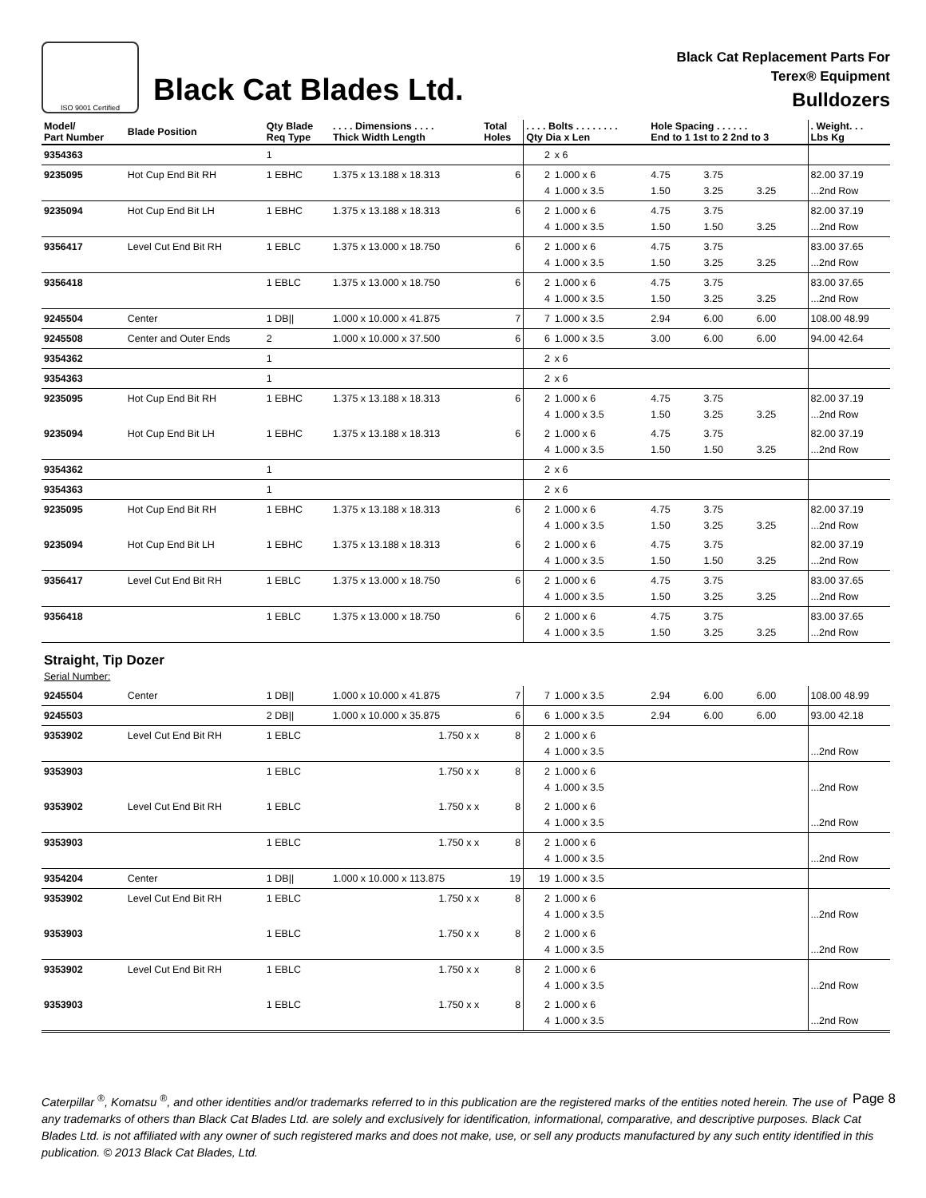ISO 9001 Certified
Black Cat Blades Ltd.
Black Cat Replacement Parts For
Terex® Equipment
Bulldozers
| Model/ Part Number | Blade Position | Qty Blade Req Type | . . . . Dimensions . . . . Thick Width Length | Total Holes | . . . . Bolts . . . . . . . . Qty Dia x Len | | Hole Spacing . . . . . . End to 1 1st to 2 2nd to 3 | | | . Weight. . . Lbs Kg |
| --- | --- | --- | --- | --- | --- | --- | --- | --- | --- | --- |
| 9354363 | | 1 | | | 2 | x 6 | | | | |
| 9235095 | Hot Cup End Bit RH | 1 EBHC | 1.375 x 13.188 x 18.313 | 6 | 2 4 | 1.000 x 6 1.000 x 3.5 | 4.75 1.50 | 3.75 3.25 | 3.25 | 82.00 37.19 ...2nd Row |
| 9235094 | Hot Cup End Bit LH | 1 EBHC | 1.375 x 13.188 x 18.313 | 6 | 2 4 | 1.000 x 6 1.000 x 3.5 | 4.75 1.50 | 3.75 1.50 | 3.25 | 82.00 37.19 ...2nd Row |
| 9356417 | Level Cut End Bit RH | 1 EBLC | 1.375 x 13.000 x 18.750 | 6 | 2 4 | 1.000 x 6 1.000 x 3.5 | 4.75 1.50 | 3.75 3.25 | 3.25 | 83.00 37.65 ...2nd Row |
| 9356418 | | 1 EBLC | 1.375 x 13.000 x 18.750 | 6 | 2 4 | 1.000 x 6 1.000 x 3.5 | 4.75 1.50 | 3.75 3.25 | 3.25 | 83.00 37.65 ...2nd Row |
| 9245504 | Center | 1 DB// | 1.000 x 10.000 x 41.875 | 7 | 7 | 1.000 x 3.5 | 2.94 | 6.00 | 6.00 | 108.00 48.99 |
| 9245508 | Center and Outer Ends | 2 | 1.000 x 10.000 x 37.500 | 6 | 6 | 1.000 x 3.5 | 3.00 | 6.00 | 6.00 | 94.00 42.64 |
| 9354362 | | 1 | | | 2 | x 6 | | | | |
| 9354363 | | 1 | | | 2 | x 6 | | | | |
| 9235095 | Hot Cup End Bit RH | 1 EBHC | 1.375 x 13.188 x 18.313 | 6 | 2 4 | 1.000 x 6 1.000 x 3.5 | 4.75 1.50 | 3.75 3.25 | 3.25 | 82.00 37.19 ...2nd Row |
| 9235094 | Hot Cup End Bit LH | 1 EBHC | 1.375 x 13.188 x 18.313 | 6 | 2 4 | 1.000 x 6 1.000 x 3.5 | 4.75 1.50 | 3.75 1.50 | 3.25 | 82.00 37.19 ...2nd Row |
| 9354362 | | 1 | | | 2 | x 6 | | | | |
| 9354363 | | 1 | | | 2 | x 6 | | | | |
| 9235095 | Hot Cup End Bit RH | 1 EBHC | 1.375 x 13.188 x 18.313 | 6 | 2 4 | 1.000 x 6 1.000 x 3.5 | 4.75 1.50 | 3.75 3.25 | 3.25 | 82.00 37.19 ...2nd Row |
| 9235094 | Hot Cup End Bit LH | 1 EBHC | 1.375 x 13.188 x 18.313 | 6 | 2 4 | 1.000 x 6 1.000 x 3.5 | 4.75 1.50 | 3.75 1.50 | 3.25 | 82.00 37.19 ...2nd Row |
| 9356417 | Level Cut End Bit RH | 1 EBLC | 1.375 x 13.000 x 18.750 | 6 | 2 4 | 1.000 x 6 1.000 x 3.5 | 4.75 1.50 | 3.75 3.25 | 3.25 | 83.00 37.65 ...2nd Row |
| 9356418 | | 1 EBLC | 1.375 x 13.000 x 18.750 | 6 | 2 4 | 1.000 x 6 1.000 x 3.5 | 4.75 1.50 | 3.75 3.25 | 3.25 | 83.00 37.65 ...2nd Row |
| Straight, Tip Dozer Serial Number: | | | | | | | | | | |
| 9245504 | Center | 1 DB// | 1.000 x 10.000 x 41.875 | 7 | 7 | 1.000 x 3.5 | 2.94 | 6.00 | 6.00 | 108.00 48.99 |
| 9245503 | | 2 DB// | 1.000 x 10.000 x 35.875 | 6 | 6 | 1.000 x 3.5 | 2.94 | 6.00 | 6.00 | 93.00 42.18 |
| 9353902 | Level Cut End Bit RH | 1 EBLC | 1.750 x x | 8 | 2 4 | 1.000 x 6 1.000 x 3.5 | | | | ...2nd Row |
| 9353903 | | 1 EBLC | 1.750 x x | 8 | 2 4 | 1.000 x 6 1.000 x 3.5 | | | | ...2nd Row |
| 9353902 | Level Cut End Bit RH | 1 EBLC | 1.750 x x | 8 | 2 4 | 1.000 x 6 1.000 x 3.5 | | | | ...2nd Row |
| 9353903 | | 1 EBLC | 1.750 x x | 8 | 2 4 | 1.000 x 6 1.000 x 3.5 | | | | ...2nd Row |
| 9354204 | Center | 1 DB// | 1.000 x 10.000 x 113.875 | 19 | 19 | 1.000 x 3.5 | | | | |
| 9353902 | Level Cut End Bit RH | 1 EBLC | 1.750 x x | 8 | 2 4 | 1.000 x 6 1.000 x 3.5 | | | | ...2nd Row |
| 9353903 | | 1 EBLC | 1.750 x x | 8 | 2 4 | 1.000 x 6 1.000 x 3.5 | | | | ...2nd Row |
| 9353902 | Level Cut End Bit RH | 1 EBLC | 1.750 x x | 8 | 2 4 | 1.000 x 6 1.000 x 3.5 | | | | ...2nd Row |
| 9353903 | | 1 EBLC | 1.750 x x | 8 | 2 4 | 1.000 x 6 1.000 x 3.5 | | | | ...2nd Row |
Page 8 Caterpillar <sup>®</sup>, Komatsu <sup>®</sup>, and other identities and/or trademarks referred to in this publication are the registered marks of the entities noted herein. The use of any trademarks of others than Black Cat Blades Ltd. are solely and exclusively for identification, informational, comparative, and descriptive purposes. Black Cat Blades Ltd. is not affiliated with any owner of such registered marks and does not make, use, or sell any products manufactured by any such entity identified in this publication. © 2013 Black Cat Blades, Ltd.